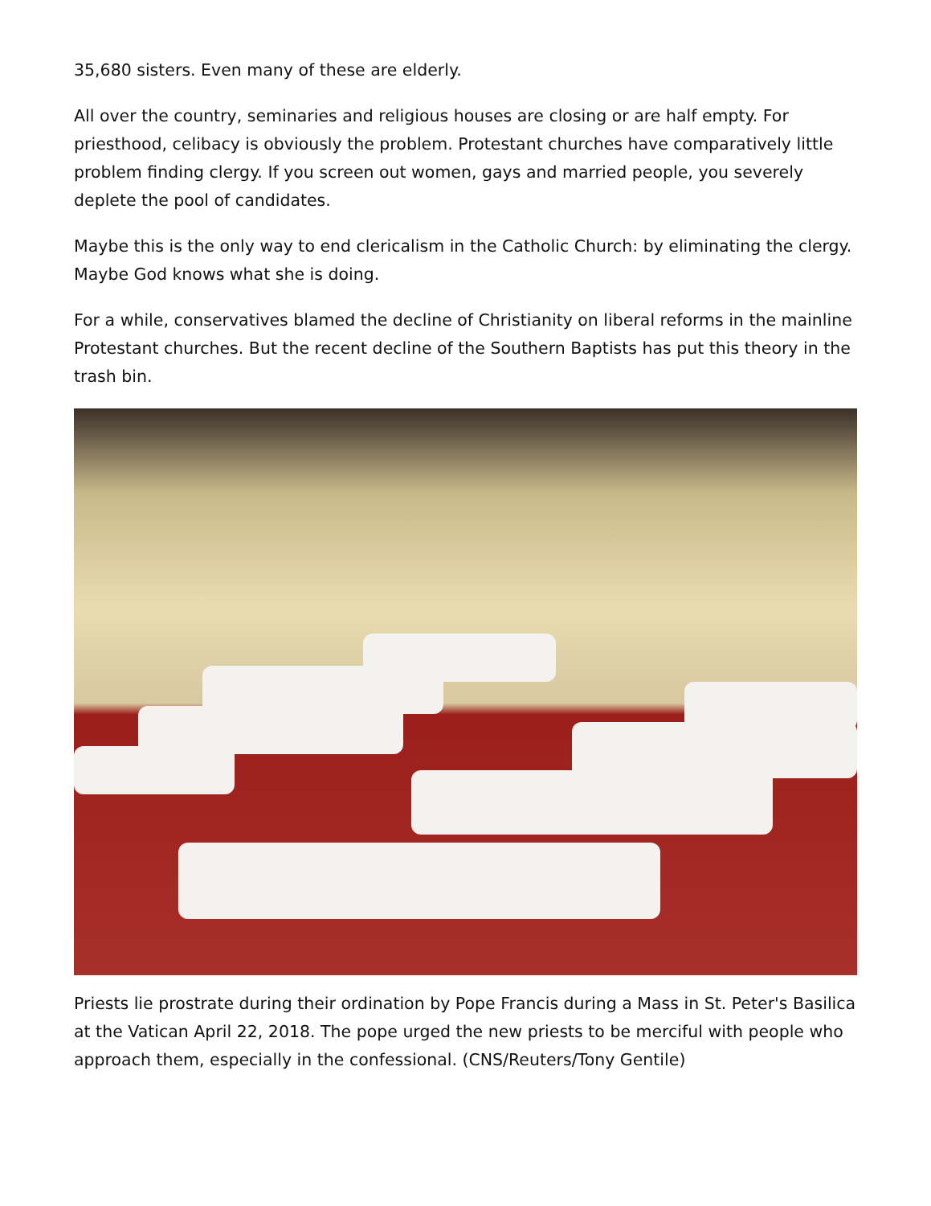35,680 sisters. Even many of these are elderly.
All over the country, seminaries and religious houses are closing or are half empty. For priesthood, celibacy is obviously the problem. Protestant churches have comparatively little problem finding clergy. If you screen out women, gays and married people, you severely deplete the pool of candidates.
Maybe this is the only way to end clericalism in the Catholic Church: by eliminating the clergy. Maybe God knows what she is doing.
For a while, conservatives blamed the decline of Christianity on liberal reforms in the mainline Protestant churches. But the recent decline of the Southern Baptists has put this theory in the trash bin.
Priests lie prostrate during their ordination by Pope Francis during a Mass in St. Peter's Basilica at the Vatican April 22, 2018. The pope urged the new priests to be merciful with people who approach them, especially in the confessional. (CNS/Reuters/Tony Gentile)